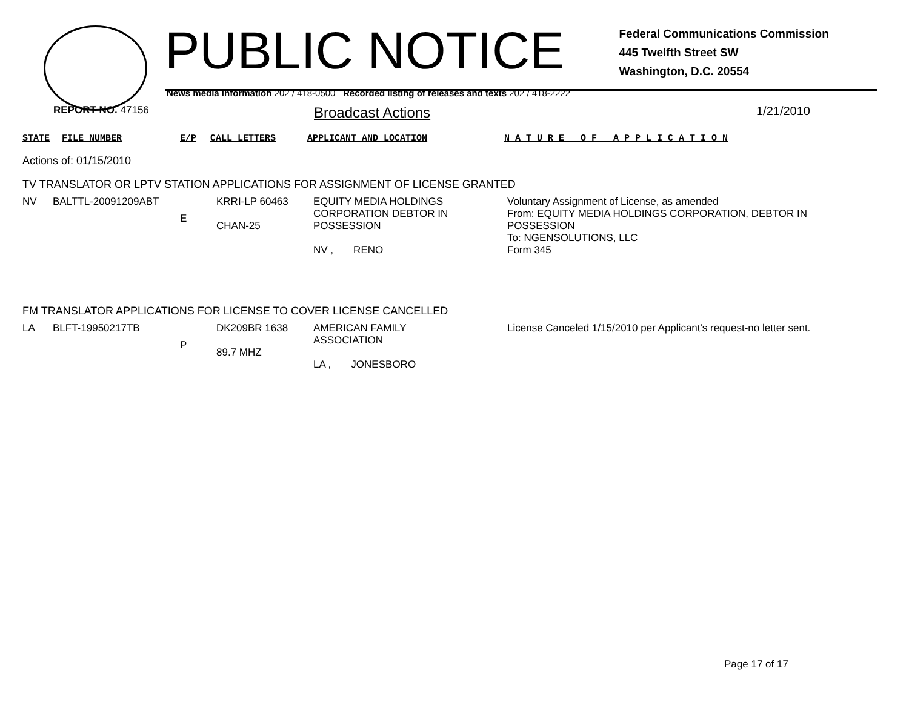PUBLIC NOTICE
Federal Communications Commission
445 Twelfth Street SW
Washington, D.C. 20554
News media information 202 / 418-0500 Recorded listing of releases and texts 202 / 418-2222
REPORT NO. 47156
Broadcast Actions
1/21/2010
| STATE | FILE NUMBER | E/P | CALL LETTERS | APPLICANT AND LOCATION | N A T U R E O F A P P L I C A T I O N |
Actions of: 01/15/2010
TV TRANSLATOR OR LPTV STATION APPLICATIONS FOR ASSIGNMENT OF LICENSE GRANTED
| NV | BALTTL-20091209ABT | E | KRRI-LP 60463 CHAN-25 | EQUITY MEDIA HOLDINGS CORPORATION DEBTOR IN POSSESSION NV , RENO | Voluntary Assignment of License, as amended From: EQUITY MEDIA HOLDINGS CORPORATION, DEBTOR IN POSSESSION To: NGENSOLUTIONS, LLC Form 345 |
FM TRANSLATOR APPLICATIONS FOR LICENSE TO COVER LICENSE CANCELLED
| LA | BLFT-19950217TB | P | DK209BR 1638 89.7 MHZ | AMERICAN FAMILY ASSOCIATION LA , JONESBORO | License Canceled 1/15/2010 per Applicant's request-no letter sent. |
Page 17 of 17